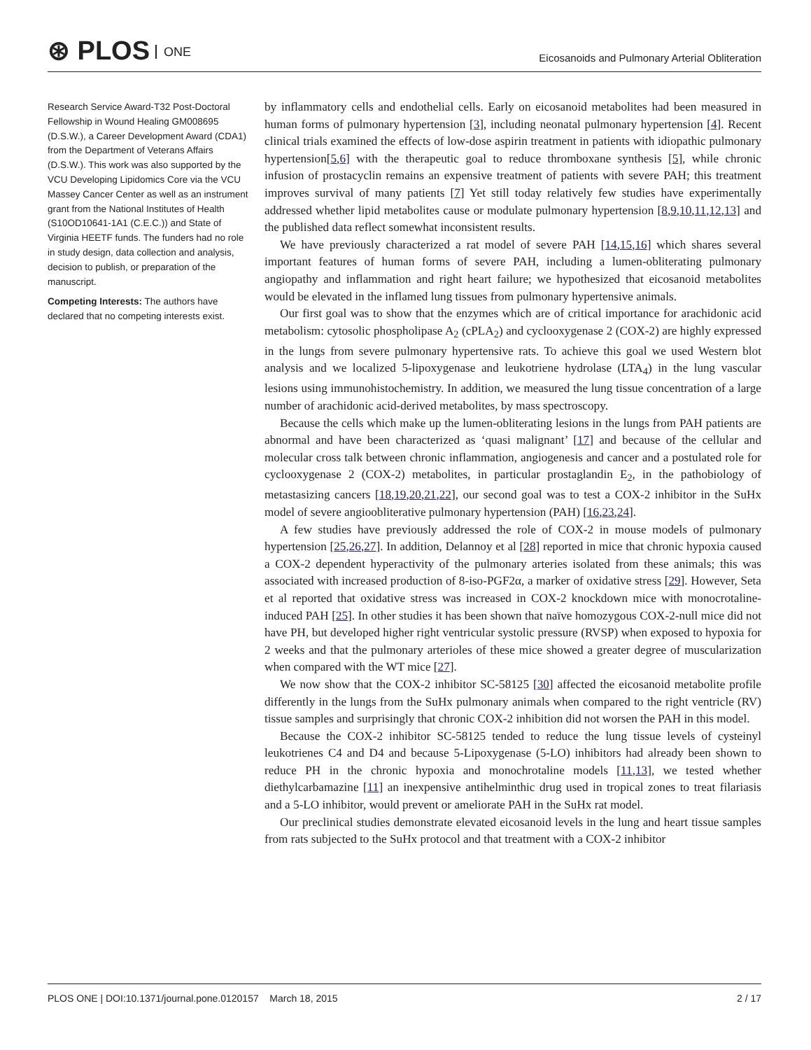⊛ PLOS ONE
Eicosanoids and Pulmonary Arterial Obliteration
Research Service Award-T32 Post-Doctoral Fellowship in Wound Healing GM008695 (D.S.W.), a Career Development Award (CDA1) from the Department of Veterans Affairs (D.S.W.). This work was also supported by the VCU Developing Lipidomics Core via the VCU Massey Cancer Center as well as an instrument grant from the National Institutes of Health (S10OD10641-1A1 (C.E.C.)) and State of Virginia HEETF funds. The funders had no role in study design, data collection and analysis, decision to publish, or preparation of the manuscript.
Competing Interests: The authors have declared that no competing interests exist.
by inflammatory cells and endothelial cells. Early on eicosanoid metabolites had been measured in human forms of pulmonary hypertension [3], including neonatal pulmonary hypertension [4]. Recent clinical trials examined the effects of low-dose aspirin treatment in patients with idiopathic pulmonary hypertension[5,6] with the therapeutic goal to reduce thromboxane synthesis [5], while chronic infusion of prostacyclin remains an expensive treatment of patients with severe PAH; this treatment improves survival of many patients [7] Yet still today relatively few studies have experimentally addressed whether lipid metabolites cause or modulate pulmonary hypertension [8,9,10,11,12,13] and the published data reflect somewhat inconsistent results.
We have previously characterized a rat model of severe PAH [14,15,16] which shares several important features of human forms of severe PAH, including a lumen-obliterating pulmonary angiopathy and inflammation and right heart failure; we hypothesized that eicosanoid metabolites would be elevated in the inflamed lung tissues from pulmonary hypertensive animals.
Our first goal was to show that the enzymes which are of critical importance for arachidonic acid metabolism: cytosolic phospholipase A<sub>2</sub> (cPLA<sub>2</sub>) and cyclooxygenase 2 (COX-2) are highly expressed in the lungs from severe pulmonary hypertensive rats. To achieve this goal we used Western blot analysis and we localized 5-lipoxygenase and leukotriene hydrolase (LTA<sub>4</sub>) in the lung vascular lesions using immunohistochemistry. In addition, we measured the lung tissue concentration of a large number of arachidonic acid-derived metabolites, by mass spectroscopy.
Because the cells which make up the lumen-obliterating lesions in the lungs from PAH patients are abnormal and have been characterized as ‘quasi malignant’ [17] and because of the cellular and molecular cross talk between chronic inflammation, angiogenesis and cancer and a postulated role for cyclooxygenase 2 (COX-2) metabolites, in particular prostaglandin E<sub>2</sub>, in the pathobiology of metastasizing cancers [18,19,20,21,22], our second goal was to test a COX-2 inhibitor in the SuHx model of severe angioobliterative pulmonary hypertension (PAH) [16,23,24].
A few studies have previously addressed the role of COX-2 in mouse models of pulmonary hypertension [25,26,27]. In addition, Delannoy et al [28] reported in mice that chronic hypoxia caused a COX-2 dependent hyperactivity of the pulmonary arteries isolated from these animals; this was associated with increased production of 8-iso-PGF2α, a marker of oxidative stress [29]. However, Seta et al reported that oxidative stress was increased in COX-2 knockdown mice with monocrotaline-induced PAH [25]. In other studies it has been shown that naïve homozygous COX-2-null mice did not have PH, but developed higher right ventricular systolic pressure (RVSP) when exposed to hypoxia for 2 weeks and that the pulmonary arterioles of these mice showed a greater degree of muscularization when compared with the WT mice [27].
We now show that the COX-2 inhibitor SC-58125 [30] affected the eicosanoid metabolite profile differently in the lungs from the SuHx pulmonary animals when compared to the right ventricle (RV) tissue samples and surprisingly that chronic COX-2 inhibition did not worsen the PAH in this model.
Because the COX-2 inhibitor SC-58125 tended to reduce the lung tissue levels of cysteinyl leukotrienes C4 and D4 and because 5-Lipoxygenase (5-LO) inhibitors had already been shown to reduce PH in the chronic hypoxia and monochrotaline models [11,13], we tested whether diethylcarbamazine [11] an inexpensive antihelminthic drug used in tropical zones to treat filariasis and a 5-LO inhibitor, would prevent or ameliorate PAH in the SuHx rat model.
Our preclinical studies demonstrate elevated eicosanoid levels in the lung and heart tissue samples from rats subjected to the SuHx protocol and that treatment with a COX-2 inhibitor
PLOS ONE | DOI:10.1371/journal.pone.0120157 March 18, 2015 2 / 17